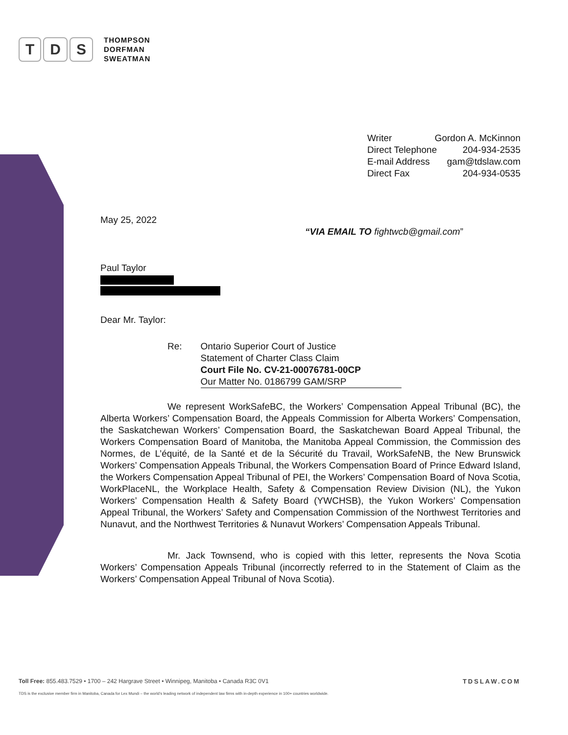T D S
THOMPSON
DORFMAN
SWEATMAN
Writer Gordon A. McKinnon
Direct Telephone 204-934-2535
E-mail Address gam@tdslaw.com
Direct Fax 204-934-0535
May 25, 2022
“VIA EMAIL TO fightwcb@gmail.com”
Paul Taylor
Dear Mr. Taylor:
Re: Ontario Superior Court of Justice
Statement of Charter Class Claim
Court File No. CV-21-00076781-00CP
Our Matter No. 0186799 GAM/SRP
We represent WorkSafeBC, the Workers’ Compensation Appeal Tribunal (BC), the Alberta Workers’ Compensation Board, the Appeals Commission for Alberta Workers’ Compensation, the Saskatchewan Workers’ Compensation Board, the Saskatchewan Board Appeal Tribunal, the Workers Compensation Board of Manitoba, the Manitoba Appeal Commission, the Commission des Normes, de L’équité, de la Santé et de la Sécurité du Travail, WorkSafeNB, the New Brunswick Workers’ Compensation Appeals Tribunal, the Workers Compensation Board of Prince Edward Island, the Workers Compensation Appeal Tribunal of PEI, the Workers’ Compensation Board of Nova Scotia, WorkPlaceNL, the Workplace Health, Safety & Compensation Review Division (NL), the Yukon Workers’ Compensation Health & Safety Board (YWCHSB), the Yukon Workers’ Compensation Appeal Tribunal, the Workers’ Safety and Compensation Commission of the Northwest Territories and Nunavut, and the Northwest Territories & Nunavut Workers’ Compensation Appeals Tribunal.
Mr. Jack Townsend, who is copied with this letter, represents the Nova Scotia Workers’ Compensation Appeals Tribunal (incorrectly referred to in the Statement of Claim as the Workers’ Compensation Appeal Tribunal of Nova Scotia).
TDSLAW.COM Toll Free: 855.483.7529 • 1700 – 242 Hargrave Street • Winnipeg, Manitoba • Canada R3C 0V1
TDS is the exclusive member firm in Manitoba, Canada for Lex Mundi – the world’s leading network of independent law firms with in-depth experience in 100+ countries worldwide.